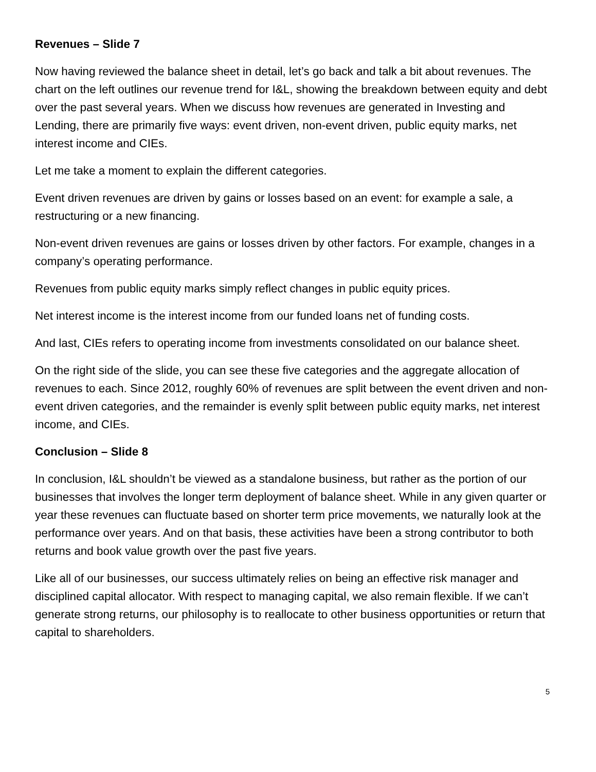Revenues – Slide 7
Now having reviewed the balance sheet in detail, let’s go back and talk a bit about revenues. The chart on the left outlines our revenue trend for I&L, showing the breakdown between equity and debt over the past several years. When we discuss how revenues are generated in Investing and Lending, there are primarily five ways: event driven, non-event driven, public equity marks, net interest income and CIEs.
Let me take a moment to explain the different categories.
Event driven revenues are driven by gains or losses based on an event: for example a sale, a restructuring or a new financing.
Non-event driven revenues are gains or losses driven by other factors. For example, changes in a company’s operating performance.
Revenues from public equity marks simply reflect changes in public equity prices.
Net interest income is the interest income from our funded loans net of funding costs.
And last, CIEs refers to operating income from investments consolidated on our balance sheet.
On the right side of the slide, you can see these five categories and the aggregate allocation of revenues to each. Since 2012, roughly 60% of revenues are split between the event driven and non-event driven categories, and the remainder is evenly split between public equity marks, net interest income, and CIEs.
Conclusion – Slide 8
In conclusion, I&L shouldn’t be viewed as a standalone business, but rather as the portion of our businesses that involves the longer term deployment of balance sheet. While in any given quarter or year these revenues can fluctuate based on shorter term price movements, we naturally look at the performance over years. And on that basis, these activities have been a strong contributor to both returns and book value growth over the past five years.
Like all of our businesses, our success ultimately relies on being an effective risk manager and disciplined capital allocator. With respect to managing capital, we also remain flexible. If we can’t generate strong returns, our philosophy is to reallocate to other business opportunities or return that capital to shareholders.
5